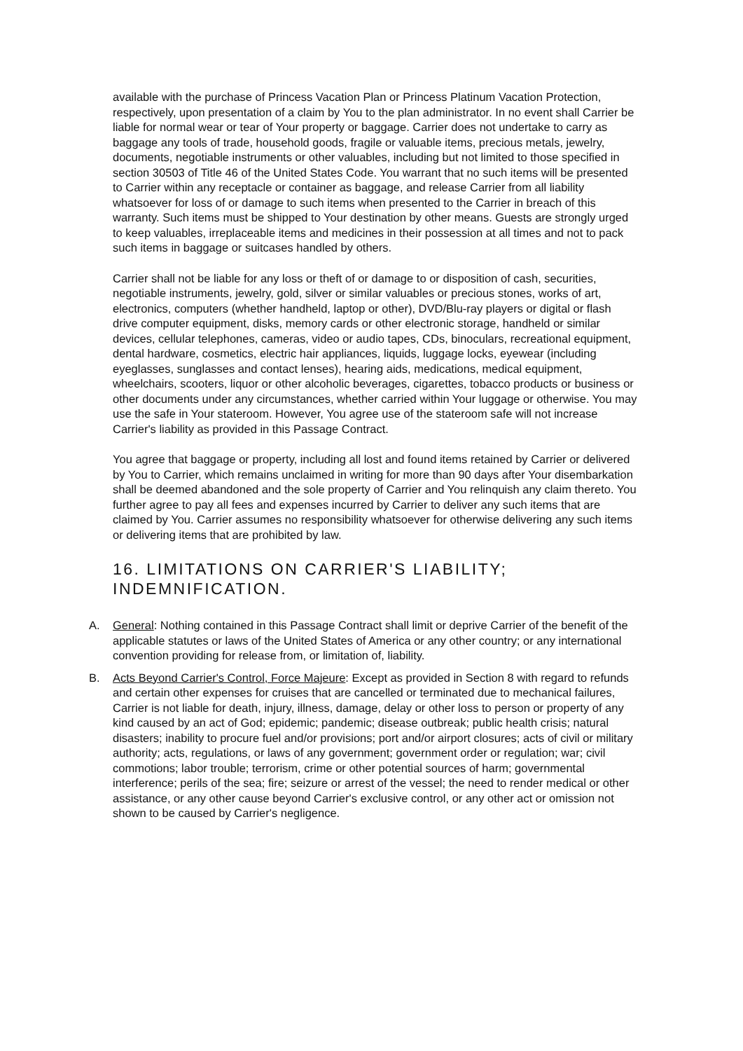available with the purchase of Princess Vacation Plan or Princess Platinum Vacation Protection, respectively, upon presentation of a claim by You to the plan administrator. In no event shall Carrier be liable for normal wear or tear of Your property or baggage. Carrier does not undertake to carry as baggage any tools of trade, household goods, fragile or valuable items, precious metals, jewelry, documents, negotiable instruments or other valuables, including but not limited to those specified in section 30503 of Title 46 of the United States Code. You warrant that no such items will be presented to Carrier within any receptacle or container as baggage, and release Carrier from all liability whatsoever for loss of or damage to such items when presented to the Carrier in breach of this warranty. Such items must be shipped to Your destination by other means. Guests are strongly urged to keep valuables, irreplaceable items and medicines in their possession at all times and not to pack such items in baggage or suitcases handled by others.
Carrier shall not be liable for any loss or theft of or damage to or disposition of cash, securities, negotiable instruments, jewelry, gold, silver or similar valuables or precious stones, works of art, electronics, computers (whether handheld, laptop or other), DVD/Blu-ray players or digital or flash drive computer equipment, disks, memory cards or other electronic storage, handheld or similar devices, cellular telephones, cameras, video or audio tapes, CDs, binoculars, recreational equipment, dental hardware, cosmetics, electric hair appliances, liquids, luggage locks, eyewear (including eyeglasses, sunglasses and contact lenses), hearing aids, medications, medical equipment, wheelchairs, scooters, liquor or other alcoholic beverages, cigarettes, tobacco products or business or other documents under any circumstances, whether carried within Your luggage or otherwise. You may use the safe in Your stateroom. However, You agree use of the stateroom safe will not increase Carrier's liability as provided in this Passage Contract.
You agree that baggage or property, including all lost and found items retained by Carrier or delivered by You to Carrier, which remains unclaimed in writing for more than 90 days after Your disembarkation shall be deemed abandoned and the sole property of Carrier and You relinquish any claim thereto. You further agree to pay all fees and expenses incurred by Carrier to deliver any such items that are claimed by You. Carrier assumes no responsibility whatsoever for otherwise delivering any such items or delivering items that are prohibited by law.
16. LIMITATIONS ON CARRIER'S LIABILITY; INDEMNIFICATION.
A. General: Nothing contained in this Passage Contract shall limit or deprive Carrier of the benefit of the applicable statutes or laws of the United States of America or any other country; or any international convention providing for release from, or limitation of, liability.
B. Acts Beyond Carrier's Control, Force Majeure: Except as provided in Section 8 with regard to refunds and certain other expenses for cruises that are cancelled or terminated due to mechanical failures, Carrier is not liable for death, injury, illness, damage, delay or other loss to person or property of any kind caused by an act of God; epidemic; pandemic; disease outbreak; public health crisis; natural disasters; inability to procure fuel and/or provisions; port and/or airport closures; acts of civil or military authority; acts, regulations, or laws of any government; government order or regulation; war; civil commotions; labor trouble; terrorism, crime or other potential sources of harm; governmental interference; perils of the sea; fire; seizure or arrest of the vessel; the need to render medical or other assistance, or any other cause beyond Carrier's exclusive control, or any other act or omission not shown to be caused by Carrier's negligence.